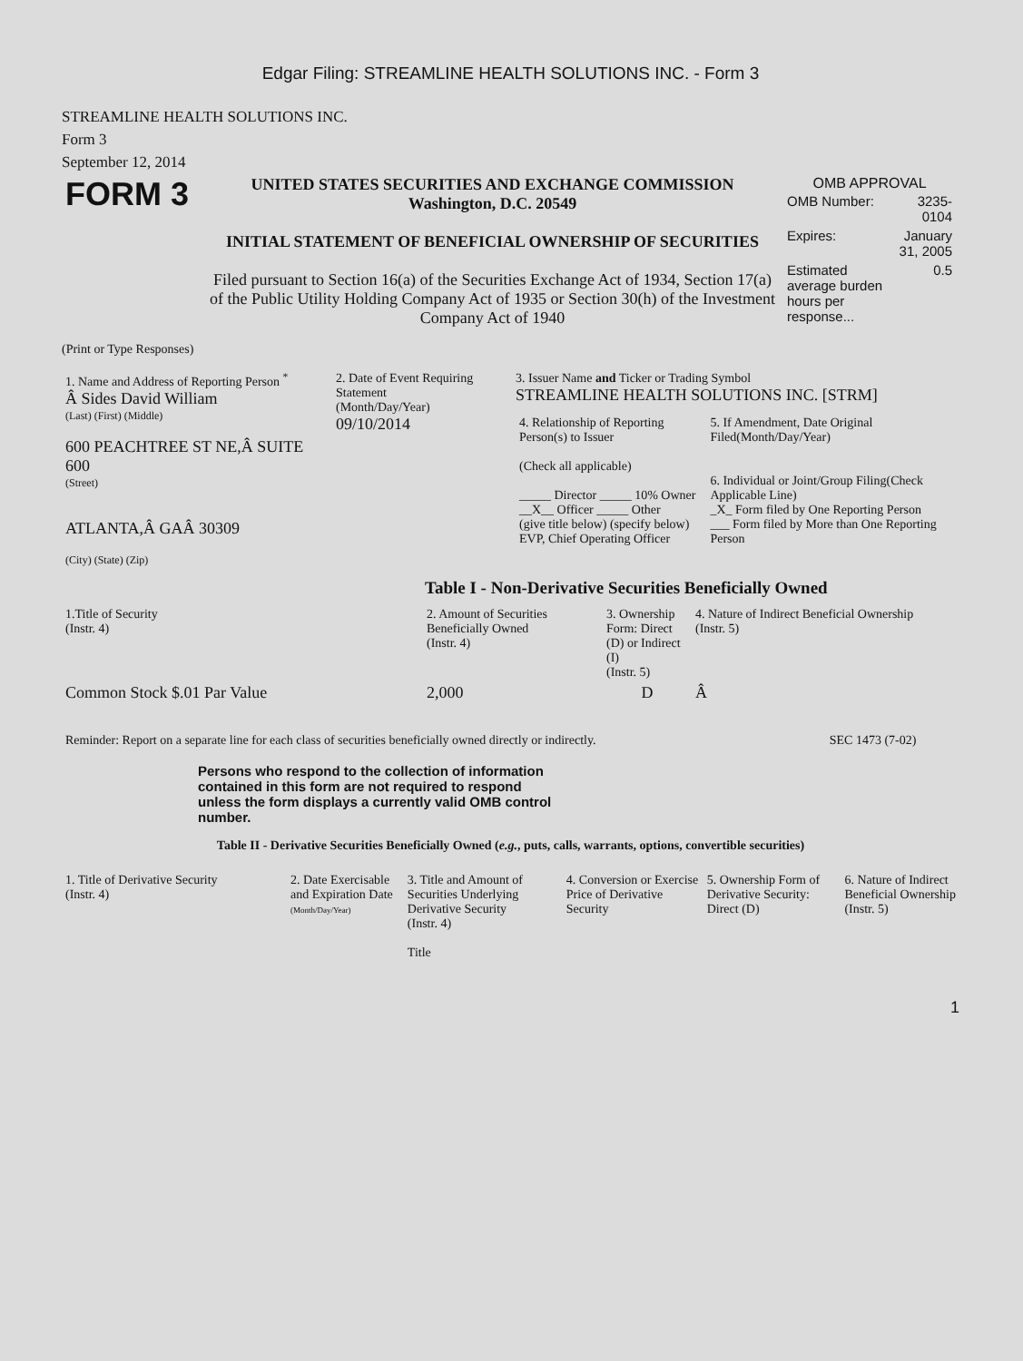Edgar Filing: STREAMLINE HEALTH SOLUTIONS INC. - Form 3
STREAMLINE HEALTH SOLUTIONS INC.
Form 3
September 12, 2014
| FORM 3 | UNITED STATES SECURITIES AND EXCHANGE COMMISSION Washington, D.C. 20549 INITIAL STATEMENT OF BENEFICIAL OWNERSHIP OF SECURITIES Filed pursuant to Section 16(a) of the Securities Exchange Act of 1934, Section 17(a) of the Public Utility Holding Company Act of 1935 or Section 30(h) of the Investment Company Act of 1940 | OMB APPROVAL / OMB Number: / 3235-0104 / / Expires: / January 31, 2005 / / Estimated average burden hours per response... / 0.5 / |
(Print or Type Responses)
| 1. Name and Address of Reporting Person <sup>*</sup> Â Sides David William (Last) (First) (Middle) 600 PEACHTREE ST NE,Â SUITE 600 (Street) ATLANTA,Â GAÂ 30309 (City) (State) (Zip) | 2. Date of Event Requiring Statement (Month/Day/Year) 09/10/2014 | 3. Issuer Name and Ticker or Trading Symbol STREAMLINE HEALTH SOLUTIONS INC. [STRM] / 4. Relationship of Reporting Person(s) to Issuer (Check all applicable) _____ Director _____ 10% Owner __X__ Officer _____ Other (give title below) (specify below) EVP, Chief Operating Officer / 5. If Amendment, Date Original Filed(Month/Day/Year) 6. Individual or Joint/Group Filing(Check Applicable Line) _X_ Form filed by One Reporting Person ___ Form filed by More than One Reporting Person / |
Table I - Non-Derivative Securities Beneficially Owned
| 1.Title of Security (Instr. 4) | 2. Amount of Securities Beneficially Owned (Instr. 4) | 3. Ownership Form: Direct (D) or Indirect (I) (Instr. 5) | 4. Nature of Indirect Beneficial Ownership (Instr. 5) |
| --- | --- | --- | --- |
| Common Stock $.01 Par Value | 2,000 | D | Â |
| Reminder: Report on a separate line for each class of securities beneficially owned directly or indirectly. | SEC 1473 (7-02) |
Persons who respond to the collection of information contained in this form are not required to respond unless the form displays a currently valid OMB control number.
Table II - Derivative Securities Beneficially Owned (e.g., puts, calls, warrants, options, convertible securities)
| 1. Title of Derivative Security (Instr. 4) | 2. Date Exercisable and Expiration Date (Month/Day/Year) | 3. Title and Amount of Securities Underlying Derivative Security (Instr. 4) Title | 4. Conversion or Exercise Price of Derivative Security | 5. Ownership Form of Derivative Security: Direct (D) | 6. Nature of Indirect Beneficial Ownership (Instr. 5) |
| --- | --- | --- | --- | --- | --- |
1